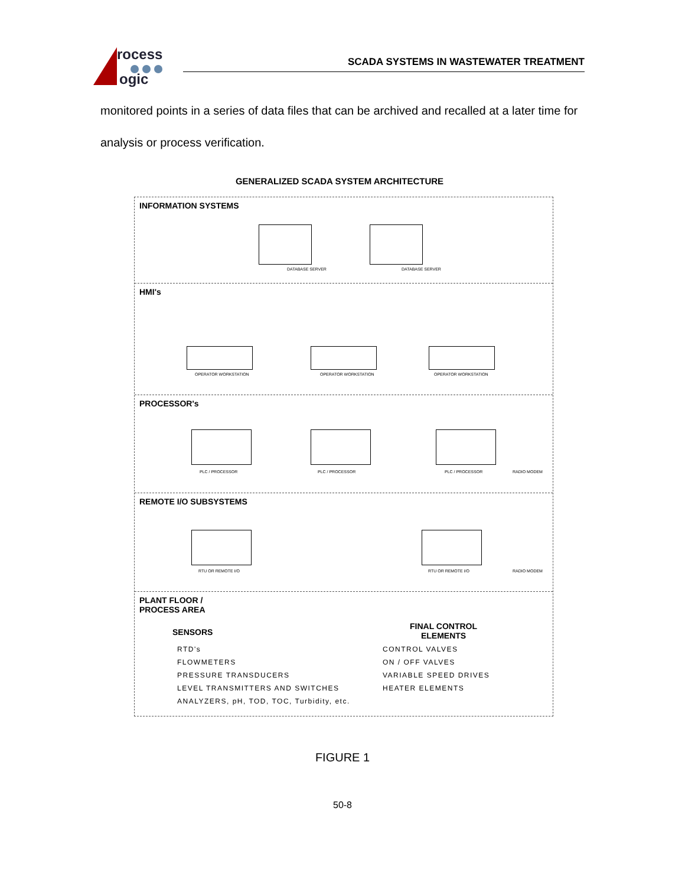rocess
ogic
SCADA SYSTEMS IN WASTEWATER TREATMENT
monitored points in a series of data files that can be archived and recalled at a later time for analysis or process verification.
GENERALIZED SCADA SYSTEM ARCHITECTURE
INFORMATION SYSTEMS
DATABASE SERVER DATABASE SERVER
HMI's
OPERATOR WORKSTATION OPERATOR WORKSTATION OPERATOR WORKSTATION
PROCESSOR's
PLC / PROCESSOR PLC / PROCESSOR PLC / PROCESSOR RADIO MODEM
REMOTE I/O SUBSYSTEMS
RTU OR REMOTE I/O RTU OR REMOTE I/O RADIO MODEM
PLANT FLOOR /
PROCESS AREA
SENSORS
RTD's
FLOWMETERS
PRESSURE TRANSDUCERS
LEVEL TRANSMITTERS AND SWITCHES
ANALYZERS, pH, TOD, TOC, Turbidity, etc.
FINAL CONTROL
ELEMENTS
CONTROL VALVES
ON / OFF VALVES
VARIABLE SPEED DRIVES
HEATER ELEMENTS
FIGURE 1
50-8